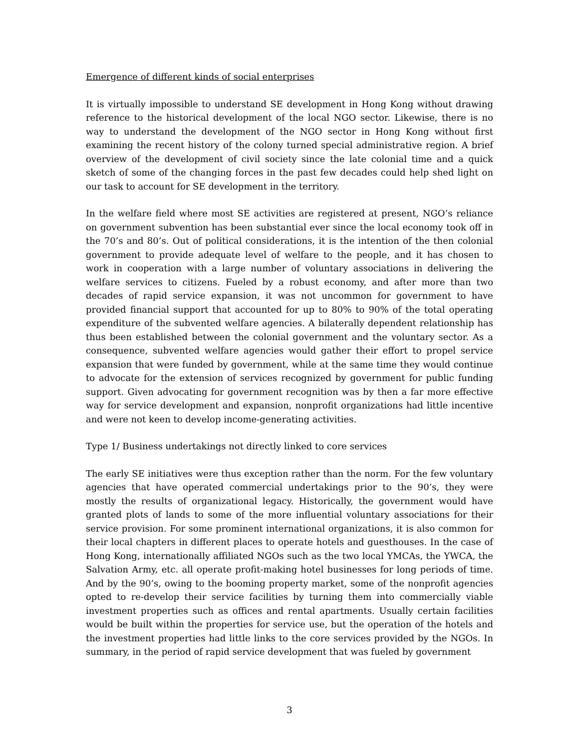Emergence of different kinds of social enterprises
It is virtually impossible to understand SE development in Hong Kong without drawing reference to the historical development of the local NGO sector. Likewise, there is no way to understand the development of the NGO sector in Hong Kong without first examining the recent history of the colony turned special administrative region. A brief overview of the development of civil society since the late colonial time and a quick sketch of some of the changing forces in the past few decades could help shed light on our task to account for SE development in the territory.
In the welfare field where most SE activities are registered at present, NGO’s reliance on government subvention has been substantial ever since the local economy took off in the 70’s and 80’s. Out of political considerations, it is the intention of the then colonial government to provide adequate level of welfare to the people, and it has chosen to work in cooperation with a large number of voluntary associations in delivering the welfare services to citizens. Fueled by a robust economy, and after more than two decades of rapid service expansion, it was not uncommon for government to have provided financial support that accounted for up to 80% to 90% of the total operating expenditure of the subvented welfare agencies. A bilaterally dependent relationship has thus been established between the colonial government and the voluntary sector. As a consequence, subvented welfare agencies would gather their effort to propel service expansion that were funded by government, while at the same time they would continue to advocate for the extension of services recognized by government for public funding support. Given advocating for government recognition was by then a far more effective way for service development and expansion, nonprofit organizations had little incentive and were not keen to develop income-generating activities.
Type 1/ Business undertakings not directly linked to core services
The early SE initiatives were thus exception rather than the norm. For the few voluntary agencies that have operated commercial undertakings prior to the 90’s, they were mostly the results of organizational legacy. Historically, the government would have granted plots of lands to some of the more influential voluntary associations for their service provision. For some prominent international organizations, it is also common for their local chapters in different places to operate hotels and guesthouses. In the case of Hong Kong, internationally affiliated NGOs such as the two local YMCAs, the YWCA, the Salvation Army, etc. all operate profit-making hotel businesses for long periods of time. And by the 90’s, owing to the booming property market, some of the nonprofit agencies opted to re-develop their service facilities by turning them into commercially viable investment properties such as offices and rental apartments. Usually certain facilities would be built within the properties for service use, but the operation of the hotels and the investment properties had little links to the core services provided by the NGOs. In summary, in the period of rapid service development that was fueled by government
3